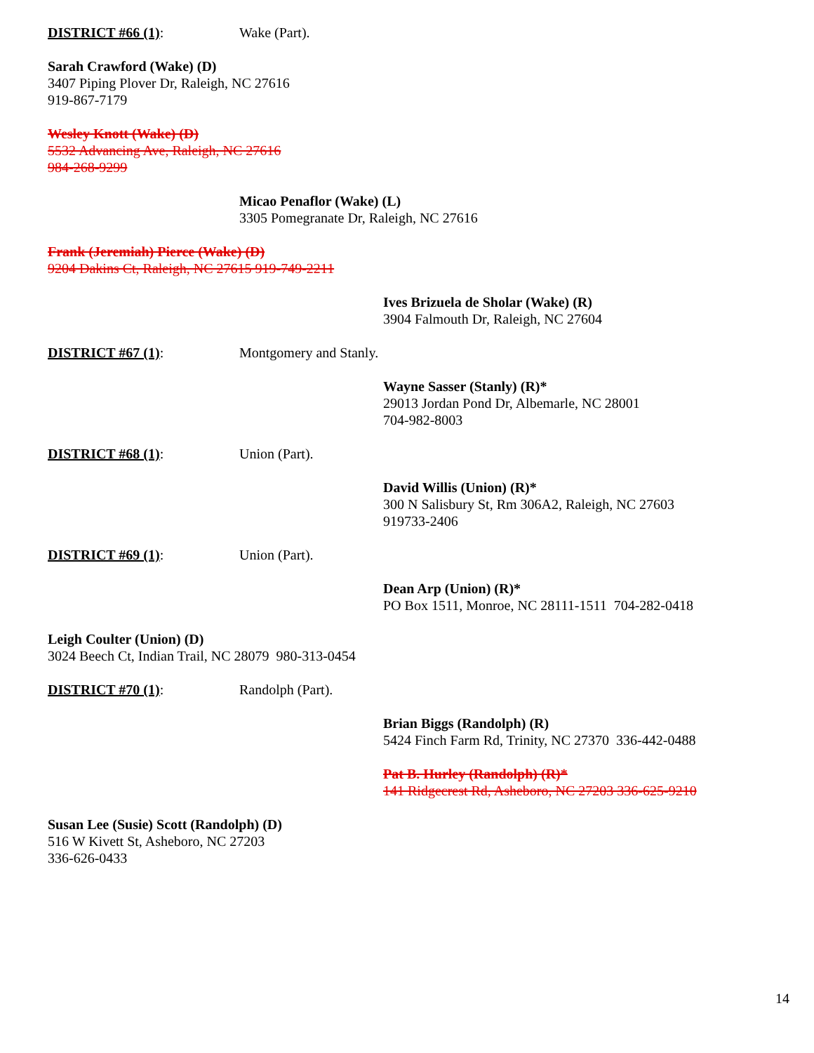DISTRICT #66 (1): Wake (Part).
Sarah Crawford (Wake) (D)
3407 Piping Plover Dr, Raleigh, NC 27616
919-867-7179
Wesley Knott (Wake) (D)
5532 Advancing Ave, Raleigh, NC 27616
984-268-9299
Micao Penaflor (Wake) (L)
3305 Pomegranate Dr, Raleigh, NC 27616
Frank (Jeremiah) Pierce (Wake) (D)
9204 Dakins Ct, Raleigh, NC 27615 919-749-2211
Ives Brizuela de Sholar (Wake) (R)
3904 Falmouth Dr, Raleigh, NC 27604
DISTRICT #67 (1): Montgomery and Stanly.
Wayne Sasser (Stanly) (R)*
29013 Jordan Pond Dr, Albemarle, NC 28001
704-982-8003
DISTRICT #68 (1): Union (Part).
David Willis (Union) (R)*
300 N Salisbury St, Rm 306A2, Raleigh, NC 27603
919733-2406
DISTRICT #69 (1): Union (Part).
Dean Arp (Union) (R)*
PO Box 1511, Monroe, NC 28111-1511 704-282-0418
Leigh Coulter (Union) (D)
3024 Beech Ct, Indian Trail, NC 28079 980-313-0454
DISTRICT #70 (1): Randolph (Part).
Brian Biggs (Randolph) (R)
5424 Finch Farm Rd, Trinity, NC 27370 336-442-0488
Pat B. Hurley (Randolph) (R)*
141 Ridgecrest Rd, Asheboro, NC 27203 336-625-9210
Susan Lee (Susie) Scott (Randolph) (D)
516 W Kivett St, Asheboro, NC 27203
336-626-0433
14